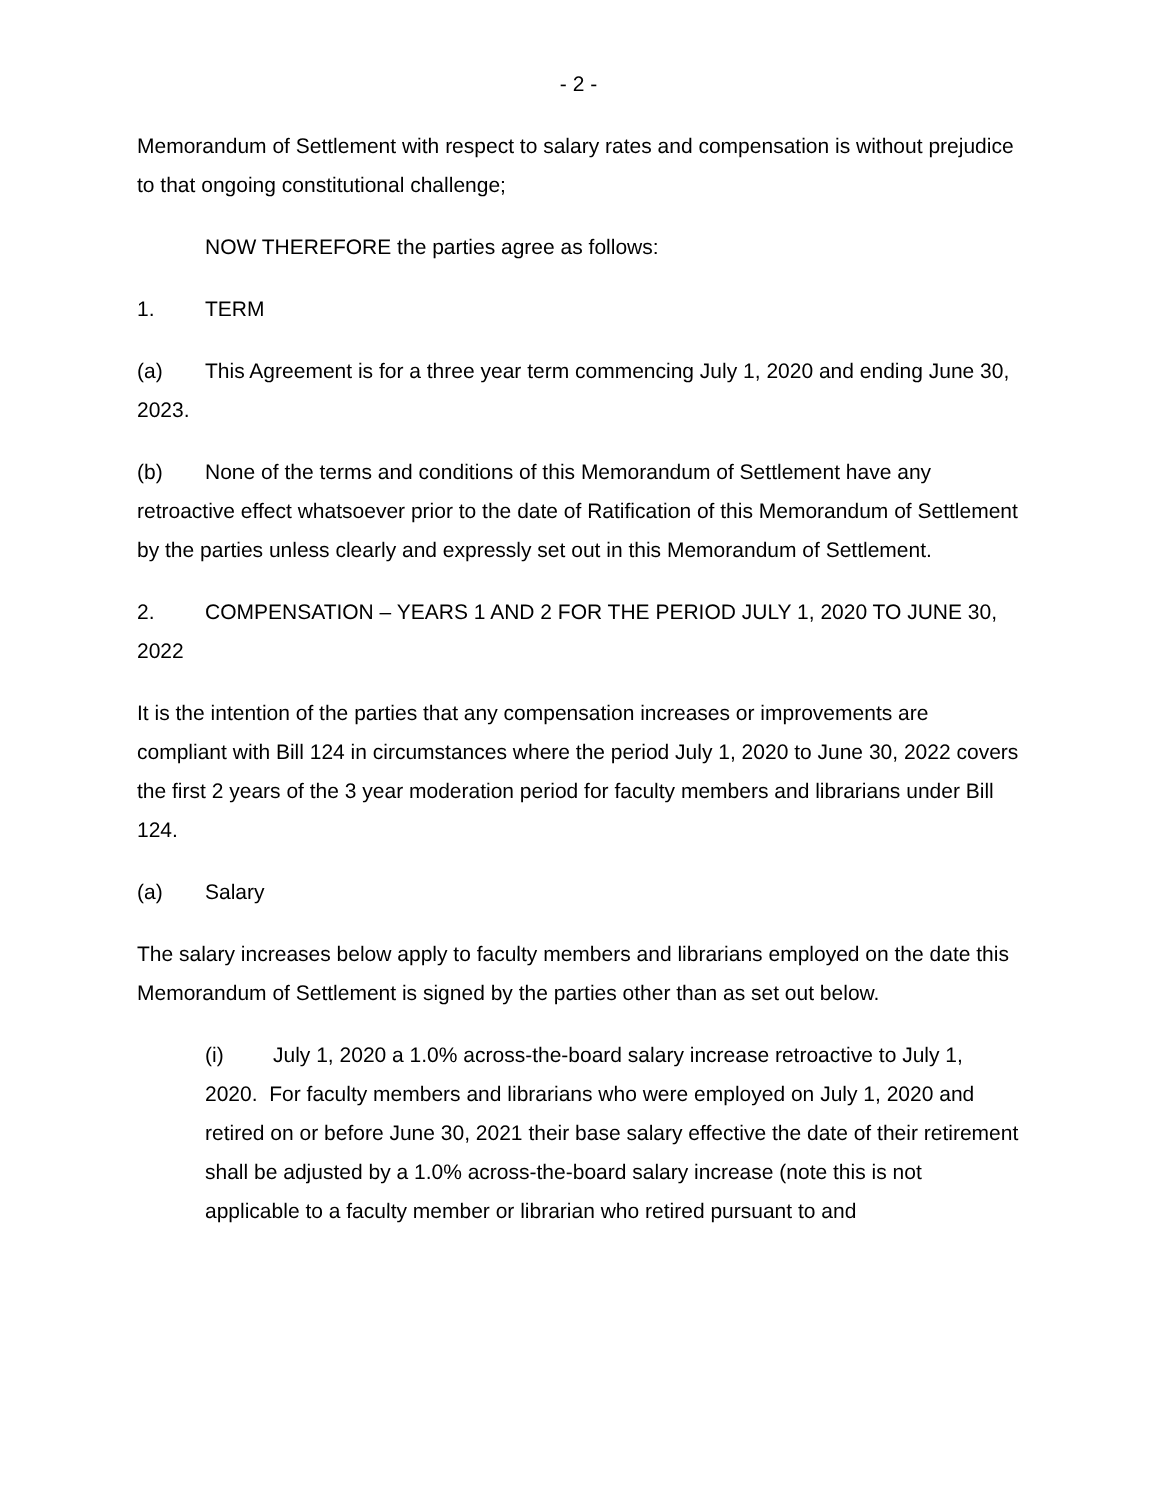- 2 -
Memorandum of Settlement with respect to salary rates and compensation is without prejudice to that ongoing constitutional challenge;
NOW THEREFORE the parties agree as follows:
1. TERM
(a) This Agreement is for a three year term commencing July 1, 2020 and ending June 30, 2023.
(b) None of the terms and conditions of this Memorandum of Settlement have any retroactive effect whatsoever prior to the date of Ratification of this Memorandum of Settlement by the parties unless clearly and expressly set out in this Memorandum of Settlement.
2. COMPENSATION – YEARS 1 AND 2 FOR THE PERIOD JULY 1, 2020 TO JUNE 30, 2022
It is the intention of the parties that any compensation increases or improvements are compliant with Bill 124 in circumstances where the period July 1, 2020 to June 30, 2022 covers the first 2 years of the 3 year moderation period for faculty members and librarians under Bill 124.
(a) Salary
The salary increases below apply to faculty members and librarians employed on the date this Memorandum of Settlement is signed by the parties other than as set out below.
(i) July 1, 2020 a 1.0% across-the-board salary increase retroactive to July 1, 2020. For faculty members and librarians who were employed on July 1, 2020 and retired on or before June 30, 2021 their base salary effective the date of their retirement shall be adjusted by a 1.0% across-the-board salary increase (note this is not applicable to a faculty member or librarian who retired pursuant to and